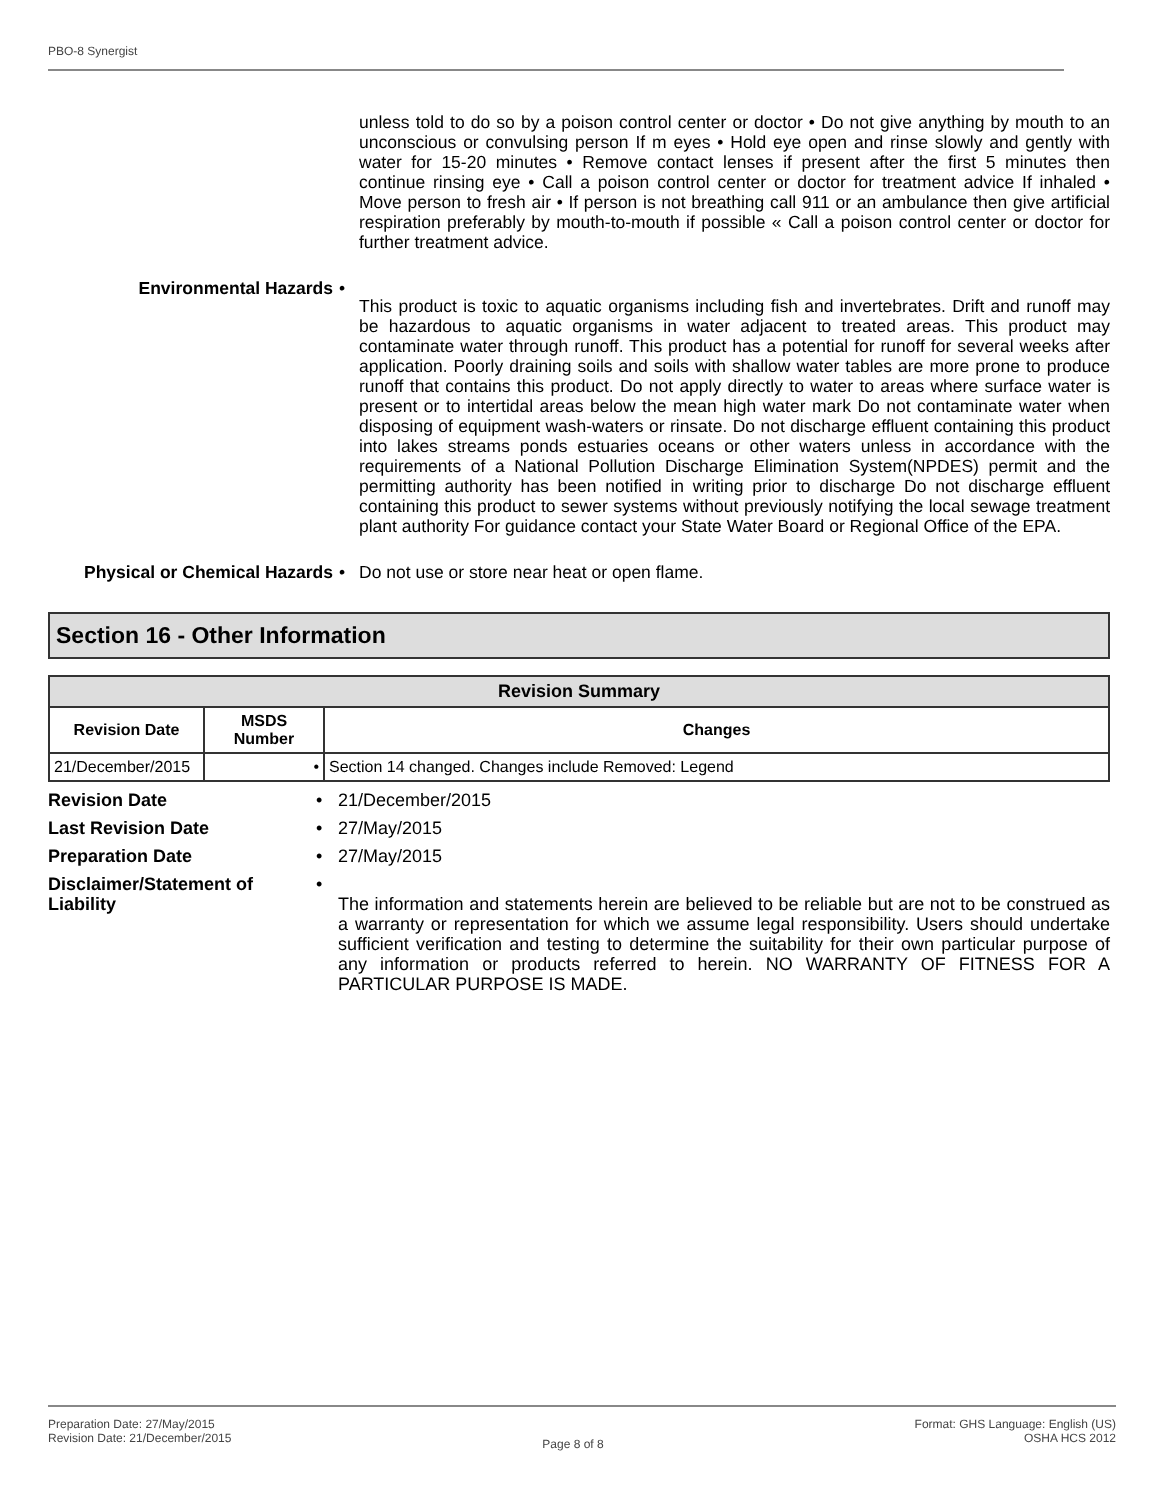PBO-8 Synergist
unless told to do so by a poison control center or doctor • Do not give anything by mouth to an unconscious or convulsing person If m eyes • Hold eye open and rinse slowly and gently with water for 15-20 minutes • Remove contact lenses if present after the first 5 minutes then continue rinsing eye • Call a poison control center or doctor for treatment advice If inhaled • Move person to fresh air • If person is not breathing call 911 or an ambulance then give artificial respiration preferably by mouth-to-mouth if possible « Call a poison control center or doctor for further treatment advice.
Environmental Hazards •
This product is toxic to aquatic organisms including fish and invertebrates. Drift and runoff may be hazardous to aquatic organisms in water adjacent to treated areas. This product may contaminate water through runoff. This product has a potential for runoff for several weeks after application. Poorly draining soils and soils with shallow water tables are more prone to produce runoff that contains this product. Do not apply directly to water to areas where surface water is present or to intertidal areas below the mean high water mark Do not contaminate water when disposing of equipment wash-waters or rinsate. Do not discharge effluent containing this product into lakes streams ponds estuaries oceans or other waters unless in accordance with the requirements of a National Pollution Discharge Elimination System(NPDES) permit and the permitting authority has been notified in writing prior to discharge Do not discharge effluent containing this product to sewer systems without previously notifying the local sewage treatment plant authority For guidance contact your State Water Board or Regional Office of the EPA.
Physical or Chemical Hazards
• Do not use or store near heat or open flame.
Section 16 - Other Information
| Revision Summary | | |
| --- | --- | --- |
| Revision Date | MSDS Number | Changes |
| 21/December/2015 | • | Section 14 changed. Changes include Removed: Legend |
Revision Date • 21/December/2015
Last Revision Date • 27/May/2015
Preparation Date • 27/May/2015
Disclaimer/Statement of Liability
•
The information and statements herein are believed to be reliable but are not to be construed as a warranty or representation for which we assume legal responsibility. Users should undertake sufficient verification and testing to determine the suitability for their own particular purpose of any information or products referred to herein. NO WARRANTY OF FITNESS FOR A PARTICULAR PURPOSE IS MADE.
Preparation Date: 27/May/2015
Revision Date: 21/December/2015
Page 8 of 8
Format: GHS Language: English (US)
OSHA HCS 2012